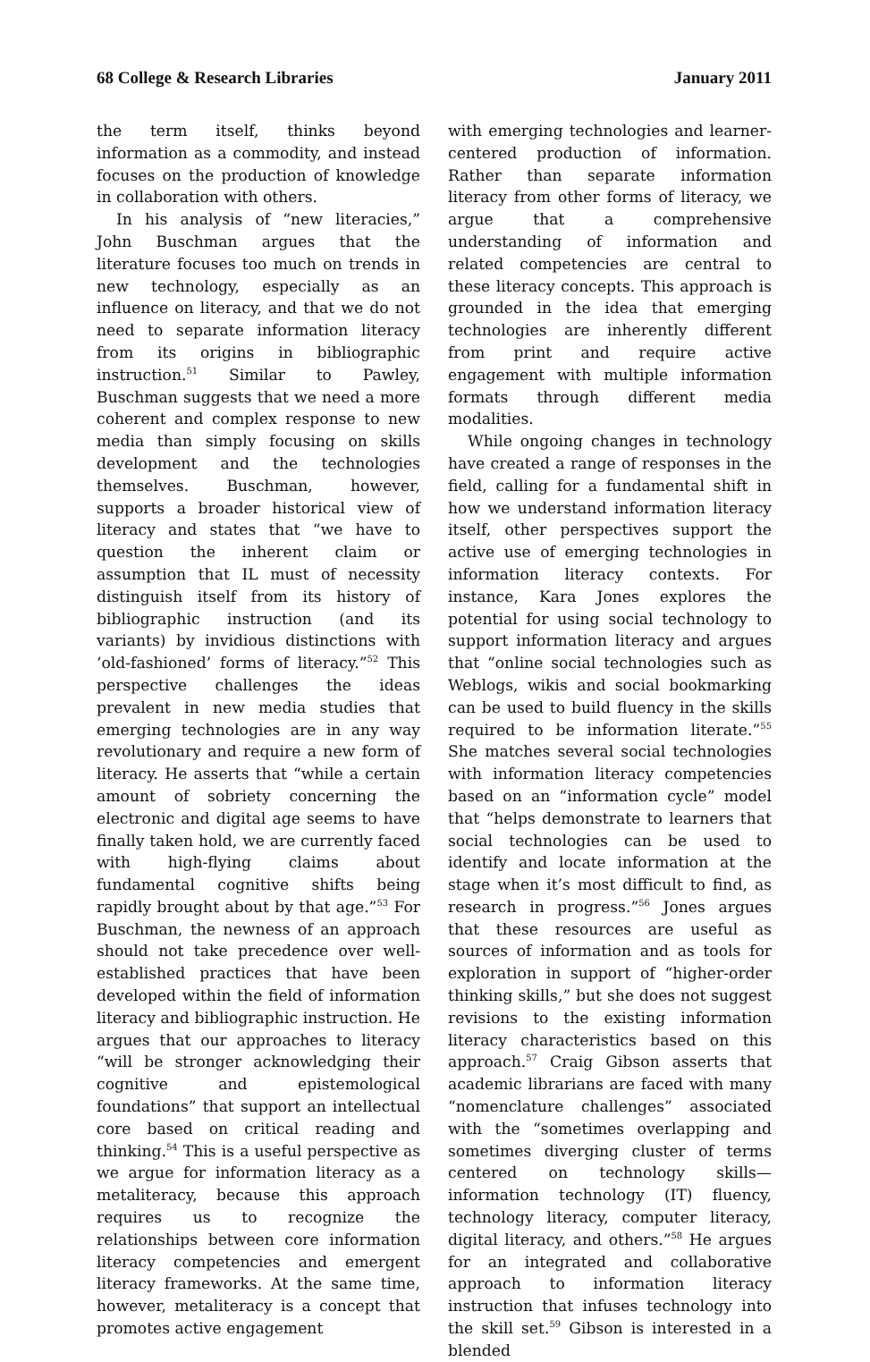68 College & Research Libraries January 2011
the term itself, thinks beyond information as a commodity, and instead focuses on the production of knowledge in collaboration with others.
In his analysis of “new literacies,” John Buschman argues that the literature focuses too much on trends in new technology, especially as an influence on literacy, and that we do not need to separate information literacy from its origins in bibliographic instruction.<sup>51</sup> Similar to Pawley, Buschman suggests that we need a more coherent and complex response to new media than simply focusing on skills development and the technologies themselves. Buschman, however, supports a broader historical view of literacy and states that “we have to question the inherent claim or assumption that IL must of necessity distinguish itself from its history of bibliographic instruction (and its variants) by invidious distinctions with ‘old-fashioned’ forms of literacy.”<sup>52</sup> This perspective challenges the ideas prevalent in new media studies that emerging technologies are in any way revolutionary and require a new form of literacy. He asserts that “while a certain amount of sobriety concerning the electronic and digital age seems to have finally taken hold, we are currently faced with high-flying claims about fundamental cognitive shifts being rapidly brought about by that age.”<sup>53</sup> For Buschman, the newness of an approach should not take precedence over well-established practices that have been developed within the field of information literacy and bibliographic instruction. He argues that our approaches to literacy “will be stronger acknowledging their cognitive and epistemological foundations” that support an intellectual core based on critical reading and thinking.<sup>54</sup> This is a useful perspective as we argue for information literacy as a metaliteracy, because this approach requires us to recognize the relationships between core information literacy competencies and emergent literacy frameworks. At the same time, however, metaliteracy is a concept that promotes active engagement
with emerging technologies and learner-centered production of information. Rather than separate information literacy from other forms of literacy, we argue that a comprehensive understanding of information and related competencies are central to these literacy concepts. This approach is grounded in the idea that emerging technologies are inherently different from print and require active engagement with multiple information formats through different media modalities.
While ongoing changes in technology have created a range of responses in the field, calling for a fundamental shift in how we understand information literacy itself, other perspectives support the active use of emerging technologies in information literacy contexts. For instance, Kara Jones explores the potential for using social technology to support information literacy and argues that “online social technologies such as Weblogs, wikis and social bookmarking can be used to build fluency in the skills required to be information literate.”<sup>55</sup> She matches several social technologies with information literacy competencies based on an “information cycle” model that “helps demonstrate to learners that social technologies can be used to identify and locate information at the stage when it’s most difficult to find, as research in progress.”<sup>56</sup> Jones argues that these resources are useful as sources of information and as tools for exploration in support of “higher-order thinking skills,” but she does not suggest revisions to the existing information literacy characteristics based on this approach.<sup>57</sup> Craig Gibson asserts that academic librarians are faced with many “nomenclature challenges” associated with the “sometimes overlapping and sometimes diverging cluster of terms centered on technology skills—information technology (IT) fluency, technology literacy, computer literacy, digital literacy, and others.”<sup>58</sup> He argues for an integrated and collaborative approach to information literacy instruction that infuses technology into the skill set.<sup>59</sup> Gibson is interested in a blended